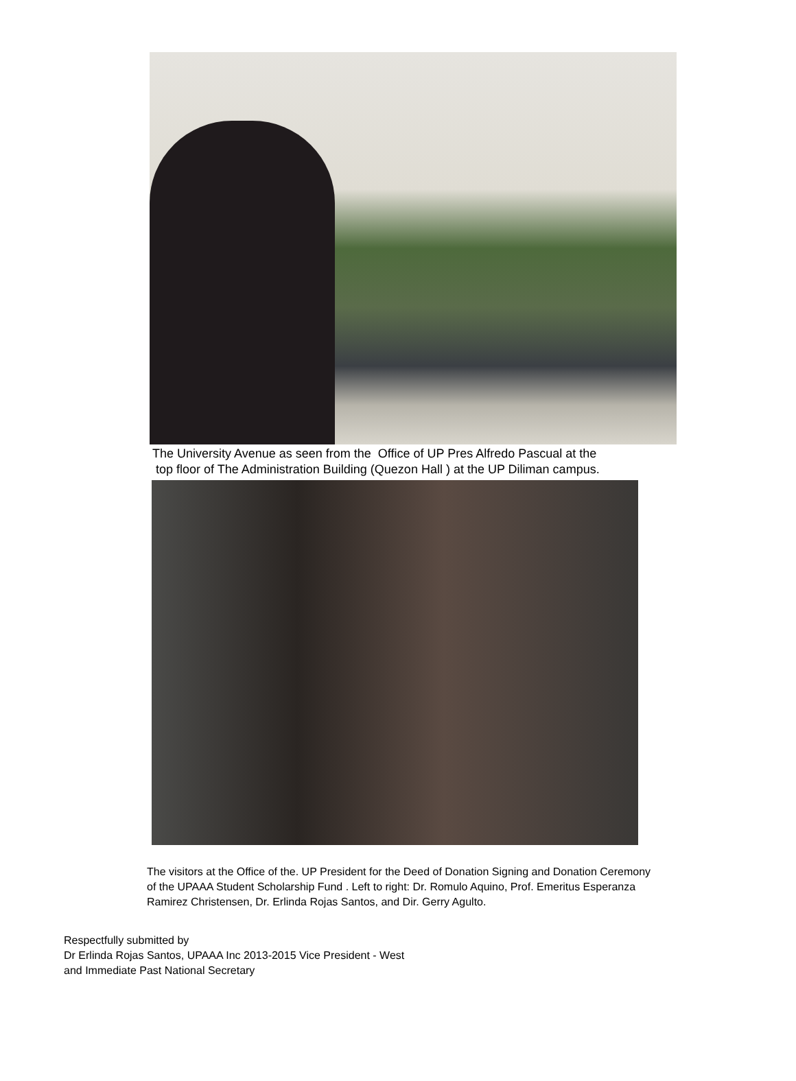The University Avenue as seen from the Office of UP Pres Alfredo Pascual at the
top floor of The Administration Building (Quezon Hall ) at the UP Diliman campus.
The visitors at the Office of the. UP President for the Deed of Donation Signing and Donation Ceremony of the UPAAA Student Scholarship Fund . Left to right: Dr. Romulo Aquino, Prof. Emeritus Esperanza Ramirez Christensen, Dr. Erlinda Rojas Santos, and Dir. Gerry Agulto.
Respectfully submitted by
Dr Erlinda Rojas Santos, UPAAA Inc 2013-2015 Vice President - West
and Immediate Past National Secretary